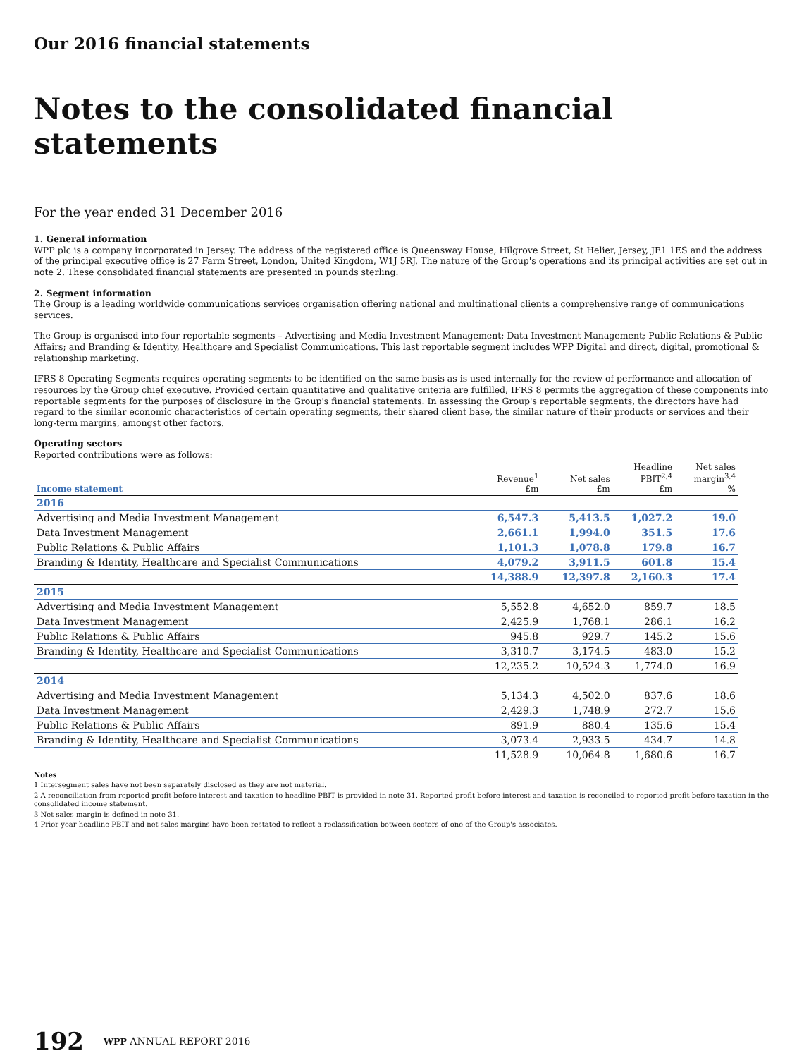Our 2016 financial statements
Notes to the consolidated financial statements
For the year ended 31 December 2016
1. General information
WPP plc is a company incorporated in Jersey. The address of the registered office is Queensway House, Hilgrove Street, St Helier, Jersey, JE1 1ES and the address of the principal executive office is 27 Farm Street, London, United Kingdom, W1J 5RJ. The nature of the Group's operations and its principal activities are set out in note 2. These consolidated financial statements are presented in pounds sterling.
2. Segment information
The Group is a leading worldwide communications services organisation offering national and multinational clients a comprehensive range of communications services.
The Group is organised into four reportable segments – Advertising and Media Investment Management; Data Investment Management; Public Relations & Public Affairs; and Branding & Identity, Healthcare and Specialist Communications. This last reportable segment includes WPP Digital and direct, digital, promotional & relationship marketing.
IFRS 8 Operating Segments requires operating segments to be identified on the same basis as is used internally for the review of performance and allocation of resources by the Group chief executive. Provided certain quantitative and qualitative criteria are fulfilled, IFRS 8 permits the aggregation of these components into reportable segments for the purposes of disclosure in the Group's financial statements. In assessing the Group's reportable segments, the directors have had regard to the similar economic characteristics of certain operating segments, their shared client base, the similar nature of their products or services and their long-term margins, amongst other factors.
Operating sectors
Reported contributions were as follows:
| Income statement | Revenue<sup>1</sup> £m | Net sales £m | Headline PBIT<sup>2,4</sup> £m | Net sales margin<sup>3,4</sup> % |
| --- | --- | --- | --- | --- |
| 2016 | | | | |
| Advertising and Media Investment Management | 6,547.3 | 5,413.5 | 1,027.2 | 19.0 |
| Data Investment Management | 2,661.1 | 1,994.0 | 351.5 | 17.6 |
| Public Relations & Public Affairs | 1,101.3 | 1,078.8 | 179.8 | 16.7 |
| Branding & Identity, Healthcare and Specialist Communications | 4,079.2 | 3,911.5 | 601.8 | 15.4 |
| | 14,388.9 | 12,397.8 | 2,160.3 | 17.4 |
| 2015 | | | | |
| Advertising and Media Investment Management | 5,552.8 | 4,652.0 | 859.7 | 18.5 |
| Data Investment Management | 2,425.9 | 1,768.1 | 286.1 | 16.2 |
| Public Relations & Public Affairs | 945.8 | 929.7 | 145.2 | 15.6 |
| Branding & Identity, Healthcare and Specialist Communications | 3,310.7 | 3,174.5 | 483.0 | 15.2 |
| | 12,235.2 | 10,524.3 | 1,774.0 | 16.9 |
| 2014 | | | | |
| Advertising and Media Investment Management | 5,134.3 | 4,502.0 | 837.6 | 18.6 |
| Data Investment Management | 2,429.3 | 1,748.9 | 272.7 | 15.6 |
| Public Relations & Public Affairs | 891.9 | 880.4 | 135.6 | 15.4 |
| Branding & Identity, Healthcare and Specialist Communications | 3,073.4 | 2,933.5 | 434.7 | 14.8 |
| | 11,528.9 | 10,064.8 | 1,680.6 | 16.7 |
Notes
1 Intersegment sales have not been separately disclosed as they are not material.
2 A reconciliation from reported profit before interest and taxation to headline PBIT is provided in note 31. Reported profit before interest and taxation is reconciled to reported profit before taxation in the consolidated income statement.
3 Net sales margin is defined in note 31.
4 Prior year headline PBIT and net sales margins have been restated to reflect a reclassification between sectors of one of the Group's associates.
192 WPP ANNUAL REPORT 2016